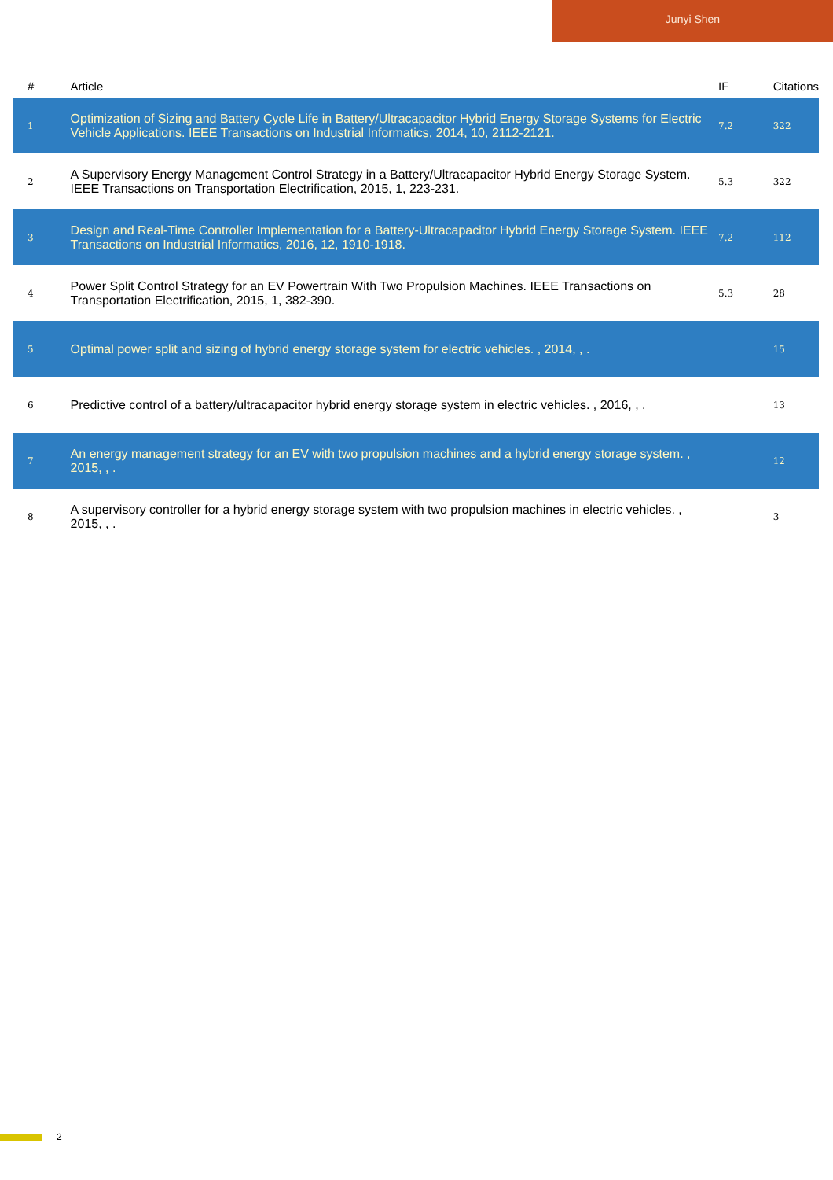Junyi Shen
| # | Article | IF | Citations |
| --- | --- | --- | --- |
| 1 | Optimization of Sizing and Battery Cycle Life in Battery/Ultracapacitor Hybrid Energy Storage Systems for Electric Vehicle Applications. IEEE Transactions on Industrial Informatics, 2014, 10, 2112-2121. | 7.2 | 322 |
| 2 | A Supervisory Energy Management Control Strategy in a Battery/Ultracapacitor Hybrid Energy Storage System. IEEE Transactions on Transportation Electrification, 2015, 1, 223-231. | 5.3 | 322 |
| 3 | Design and Real-Time Controller Implementation for a Battery-Ultracapacitor Hybrid Energy Storage System. IEEE Transactions on Industrial Informatics, 2016, 12, 1910-1918. | 7.2 | 112 |
| 4 | Power Split Control Strategy for an EV Powertrain With Two Propulsion Machines. IEEE Transactions on Transportation Electrification, 2015, 1, 382-390. | 5.3 | 28 |
| 5 | Optimal power split and sizing of hybrid energy storage system for electric vehicles. , 2014, , . | | 15 |
| 6 | Predictive control of a battery/ultracapacitor hybrid energy storage system in electric vehicles. , 2016, , . | | 13 |
| 7 | An energy management strategy for an EV with two propulsion machines and a hybrid energy storage system. , 2015, , . | | 12 |
| 8 | A supervisory controller for a hybrid energy storage system with two propulsion machines in electric vehicles. , 2015, , . | | 3 |
2